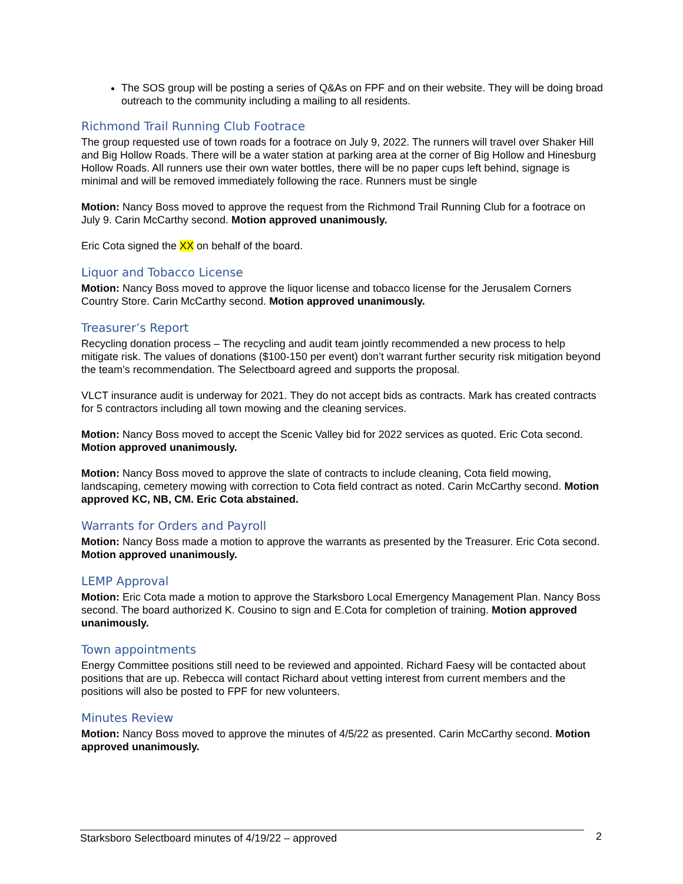The SOS group will be posting a series of Q&As on FPF and on their website. They will be doing broad outreach to the community including a mailing to all residents.
Richmond Trail Running Club Footrace
The group requested use of town roads for a footrace on July 9, 2022. The runners will travel over Shaker Hill and Big Hollow Roads. There will be a water station at parking area at the corner of Big Hollow and Hinesburg Hollow Roads. All runners use their own water bottles, there will be no paper cups left behind, signage is minimal and will be removed immediately following the race. Runners must be single
Motion: Nancy Boss moved to approve the request from the Richmond Trail Running Club for a footrace on July 9. Carin McCarthy second. Motion approved unanimously.
Eric Cota signed the XX on behalf of the board.
Liquor and Tobacco License
Motion: Nancy Boss moved to approve the liquor license and tobacco license for the Jerusalem Corners Country Store. Carin McCarthy second. Motion approved unanimously.
Treasurer’s Report
Recycling donation process – The recycling and audit team jointly recommended a new process to help mitigate risk. The values of donations ($100-150 per event) don’t warrant further security risk mitigation beyond the team’s recommendation. The Selectboard agreed and supports the proposal.
VLCT insurance audit is underway for 2021. They do not accept bids as contracts. Mark has created contracts for 5 contractors including all town mowing and the cleaning services.
Motion: Nancy Boss moved to accept the Scenic Valley bid for 2022 services as quoted. Eric Cota second. Motion approved unanimously.
Motion: Nancy Boss moved to approve the slate of contracts to include cleaning, Cota field mowing, landscaping, cemetery mowing with correction to Cota field contract as noted. Carin McCarthy second. Motion approved KC, NB, CM. Eric Cota abstained.
Warrants for Orders and Payroll
Motion: Nancy Boss made a motion to approve the warrants as presented by the Treasurer. Eric Cota second. Motion approved unanimously.
LEMP Approval
Motion: Eric Cota made a motion to approve the Starksboro Local Emergency Management Plan. Nancy Boss second. The board authorized K. Cousino to sign and E.Cota for completion of training. Motion approved unanimously.
Town appointments
Energy Committee positions still need to be reviewed and appointed. Richard Faesy will be contacted about positions that are up. Rebecca will contact Richard about vetting interest from current members and the positions will also be posted to FPF for new volunteers.
Minutes Review
Motion: Nancy Boss moved to approve the minutes of 4/5/22 as presented. Carin McCarthy second. Motion approved unanimously.
Starksboro Selectboard minutes of 4/19/22 – approved 2